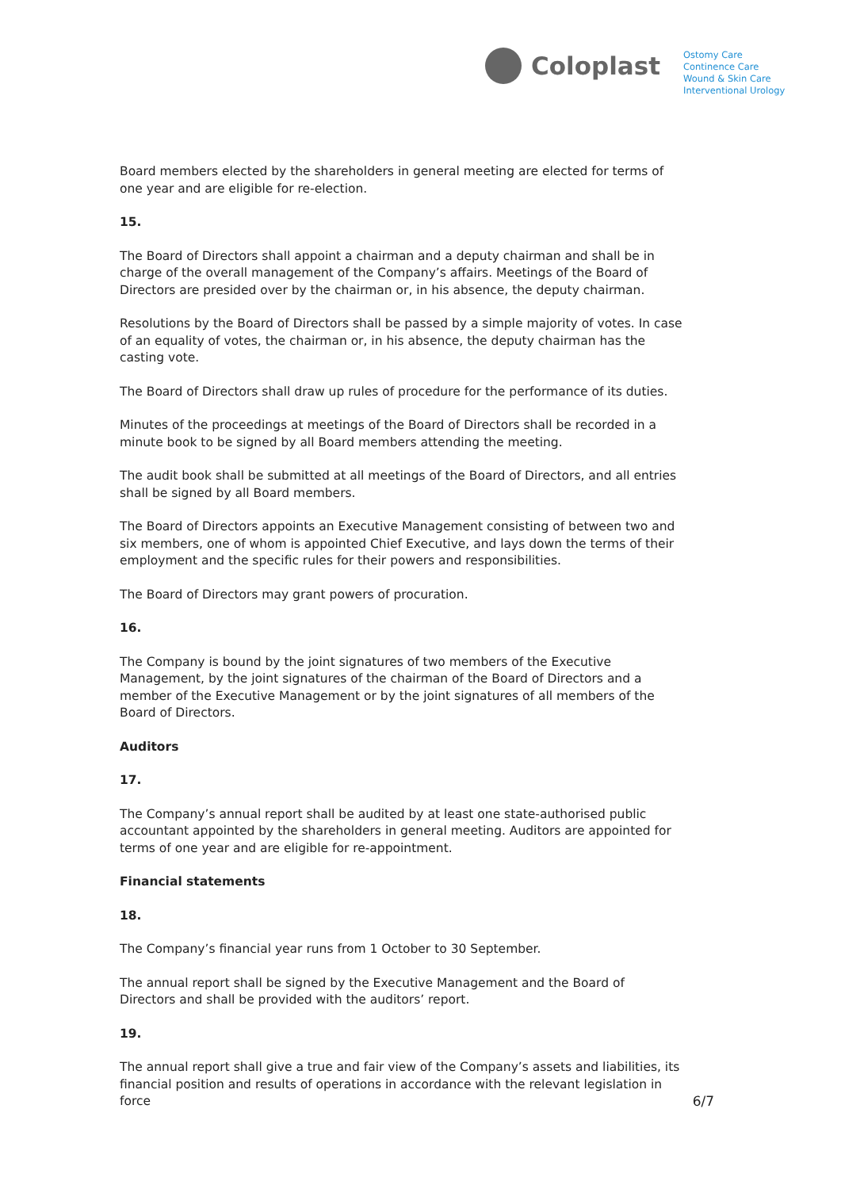Coloplast
Ostomy Care
Continence Care
Wound & Skin Care
Interventional Urology
Board members elected by the shareholders in general meeting are elected for terms of one year and are eligible for re-election.
15.
The Board of Directors shall appoint a chairman and a deputy chairman and shall be in charge of the overall management of the Company’s affairs. Meetings of the Board of Directors are presided over by the chairman or, in his absence, the deputy chairman.
Resolutions by the Board of Directors shall be passed by a simple majority of votes. In case of an equality of votes, the chairman or, in his absence, the deputy chairman has the casting vote.
The Board of Directors shall draw up rules of procedure for the performance of its duties.
Minutes of the proceedings at meetings of the Board of Directors shall be recorded in a minute book to be signed by all Board members attending the meeting.
The audit book shall be submitted at all meetings of the Board of Directors, and all entries shall be signed by all Board members.
The Board of Directors appoints an Executive Management consisting of between two and six members, one of whom is appointed Chief Executive, and lays down the terms of their employment and the specific rules for their powers and responsibilities.
The Board of Directors may grant powers of procuration.
16.
The Company is bound by the joint signatures of two members of the Executive Management, by the joint signatures of the chairman of the Board of Directors and a member of the Executive Management or by the joint signatures of all members of the Board of Directors.
Auditors
17.
The Company’s annual report shall be audited by at least one state-authorised public accountant appointed by the shareholders in general meeting. Auditors are appointed for terms of one year and are eligible for re-appointment.
Financial statements
18.
The Company’s financial year runs from 1 October to 30 September.
The annual report shall be signed by the Executive Management and the Board of Directors and shall be provided with the auditors’ report.
19.
The annual report shall give a true and fair view of the Company’s assets and liabilities, its financial position and results of operations in accordance with the relevant legislation in force 6/7